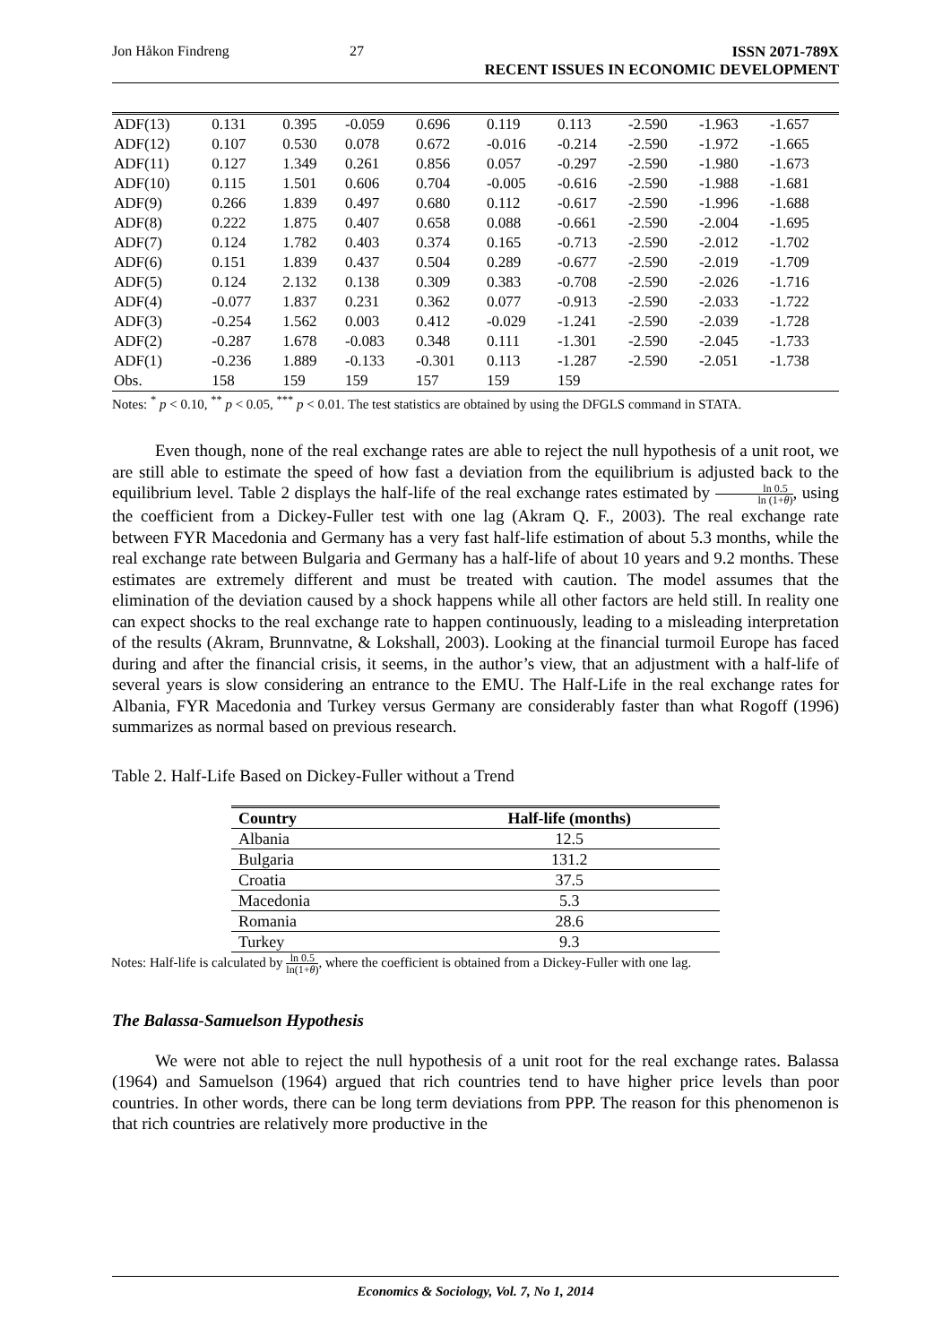Jon Håkon Findreng 27 ISSN 2071-789X
RECENT ISSUES IN ECONOMIC DEVELOPMENT
| ADF(13) | 0.131 | 0.395 | -0.059 | 0.696 | 0.119 | 0.113 | -2.590 | -1.963 | -1.657 |
| ADF(12) | 0.107 | 0.530 | 0.078 | 0.672 | -0.016 | -0.214 | -2.590 | -1.972 | -1.665 |
| ADF(11) | 0.127 | 1.349 | 0.261 | 0.856 | 0.057 | -0.297 | -2.590 | -1.980 | -1.673 |
| ADF(10) | 0.115 | 1.501 | 0.606 | 0.704 | -0.005 | -0.616 | -2.590 | -1.988 | -1.681 |
| ADF(9) | 0.266 | 1.839 | 0.497 | 0.680 | 0.112 | -0.617 | -2.590 | -1.996 | -1.688 |
| ADF(8) | 0.222 | 1.875 | 0.407 | 0.658 | 0.088 | -0.661 | -2.590 | -2.004 | -1.695 |
| ADF(7) | 0.124 | 1.782 | 0.403 | 0.374 | 0.165 | -0.713 | -2.590 | -2.012 | -1.702 |
| ADF(6) | 0.151 | 1.839 | 0.437 | 0.504 | 0.289 | -0.677 | -2.590 | -2.019 | -1.709 |
| ADF(5) | 0.124 | 2.132 | 0.138 | 0.309 | 0.383 | -0.708 | -2.590 | -2.026 | -1.716 |
| ADF(4) | -0.077 | 1.837 | 0.231 | 0.362 | 0.077 | -0.913 | -2.590 | -2.033 | -1.722 |
| ADF(3) | -0.254 | 1.562 | 0.003 | 0.412 | -0.029 | -1.241 | -2.590 | -2.039 | -1.728 |
| ADF(2) | -0.287 | 1.678 | -0.083 | 0.348 | 0.111 | -1.301 | -2.590 | -2.045 | -1.733 |
| ADF(1) | -0.236 | 1.889 | -0.133 | -0.301 | 0.113 | -1.287 | -2.590 | -2.051 | -1.738 |
| Obs. | 158 | 159 | 159 | 157 | 159 | 159 | | | |
Notes: <sup>*</sup> p < 0.10, <sup>**</sup> p < 0.05, <sup>***</sup> p < 0.01. The test statistics are obtained by using the DFGLS command in STATA.
Even though, none of the real exchange rates are able to reject the null hypothesis of a unit root, we are still able to estimate the speed of how fast a deviation from the equilibrium is adjusted back to the equilibrium level. Table 2 displays the half-life of the real exchange rates estimated by ln 0.5 ln (1+θ), using the coefficient from a Dickey-Fuller test with one lag (Akram Q. F., 2003). The real exchange rate between FYR Macedonia and Germany has a very fast half-life estimation of about 5.3 months, while the real exchange rate between Bulgaria and Germany has a half-life of about 10 years and 9.2 months. These estimates are extremely different and must be treated with caution. The model assumes that the elimination of the deviation caused by a shock happens while all other factors are held still. In reality one can expect shocks to the real exchange rate to happen continuously, leading to a misleading interpretation of the results (Akram, Brunnvatne, & Lokshall, 2003). Looking at the financial turmoil Europe has faced during and after the financial crisis, it seems, in the author’s view, that an adjustment with a half-life of several years is slow considering an entrance to the EMU. The Half-Life in the real exchange rates for Albania, FYR Macedonia and Turkey versus Germany are considerably faster than what Rogoff (1996) summarizes as normal based on previous research.
Table 2. Half-Life Based on Dickey-Fuller without a Trend
| Country | Half-life (months) |
| --- | --- |
| Albania | 12.5 |
| Bulgaria | 131.2 |
| Croatia | 37.5 |
| Macedonia | 5.3 |
| Romania | 28.6 |
| Turkey | 9.3 |
Notes: Half-life is calculated by ln 0.5 ln(1+θ), where the coefficient is obtained from a Dickey-Fuller with one lag.
The Balassa-Samuelson Hypothesis
We were not able to reject the null hypothesis of a unit root for the real exchange rates. Balassa (1964) and Samuelson (1964) argued that rich countries tend to have higher price levels than poor countries. In other words, there can be long term deviations from PPP. The reason for this phenomenon is that rich countries are relatively more productive in the
Economics & Sociology, Vol. 7, No 1, 2014